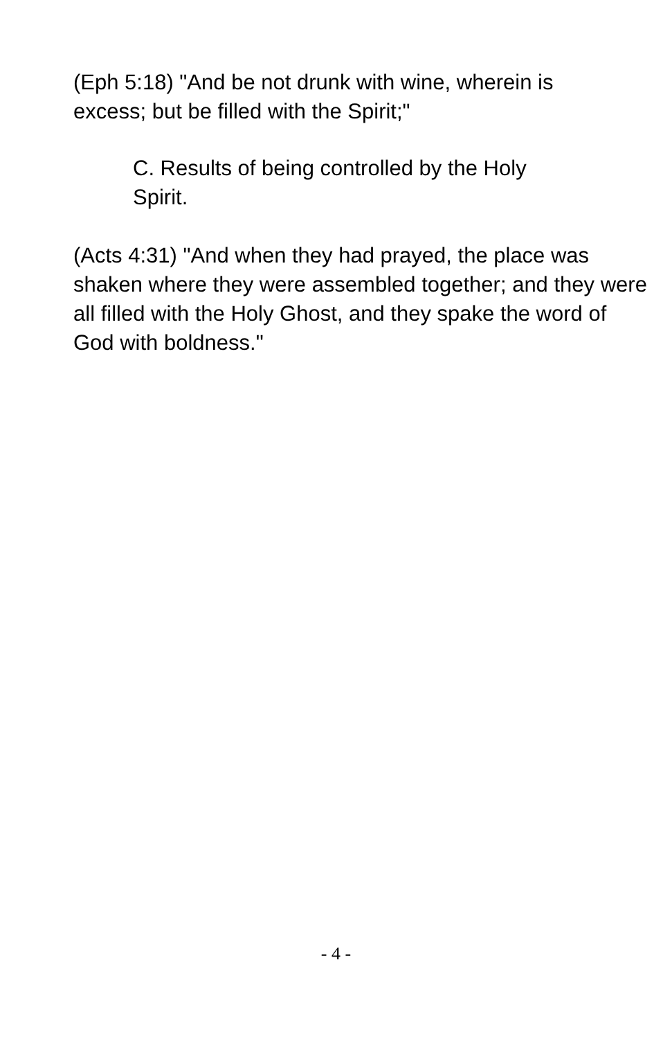(Eph 5:18) "And be not drunk with wine, wherein is excess; but be filled with the Spirit;"
C. Results of being controlled by the Holy Spirit.
(Acts 4:31) "And when they had prayed, the place was shaken where they were assembled together; and they were all filled with the Holy Ghost, and they spake the word of God with boldness."
- 4 -